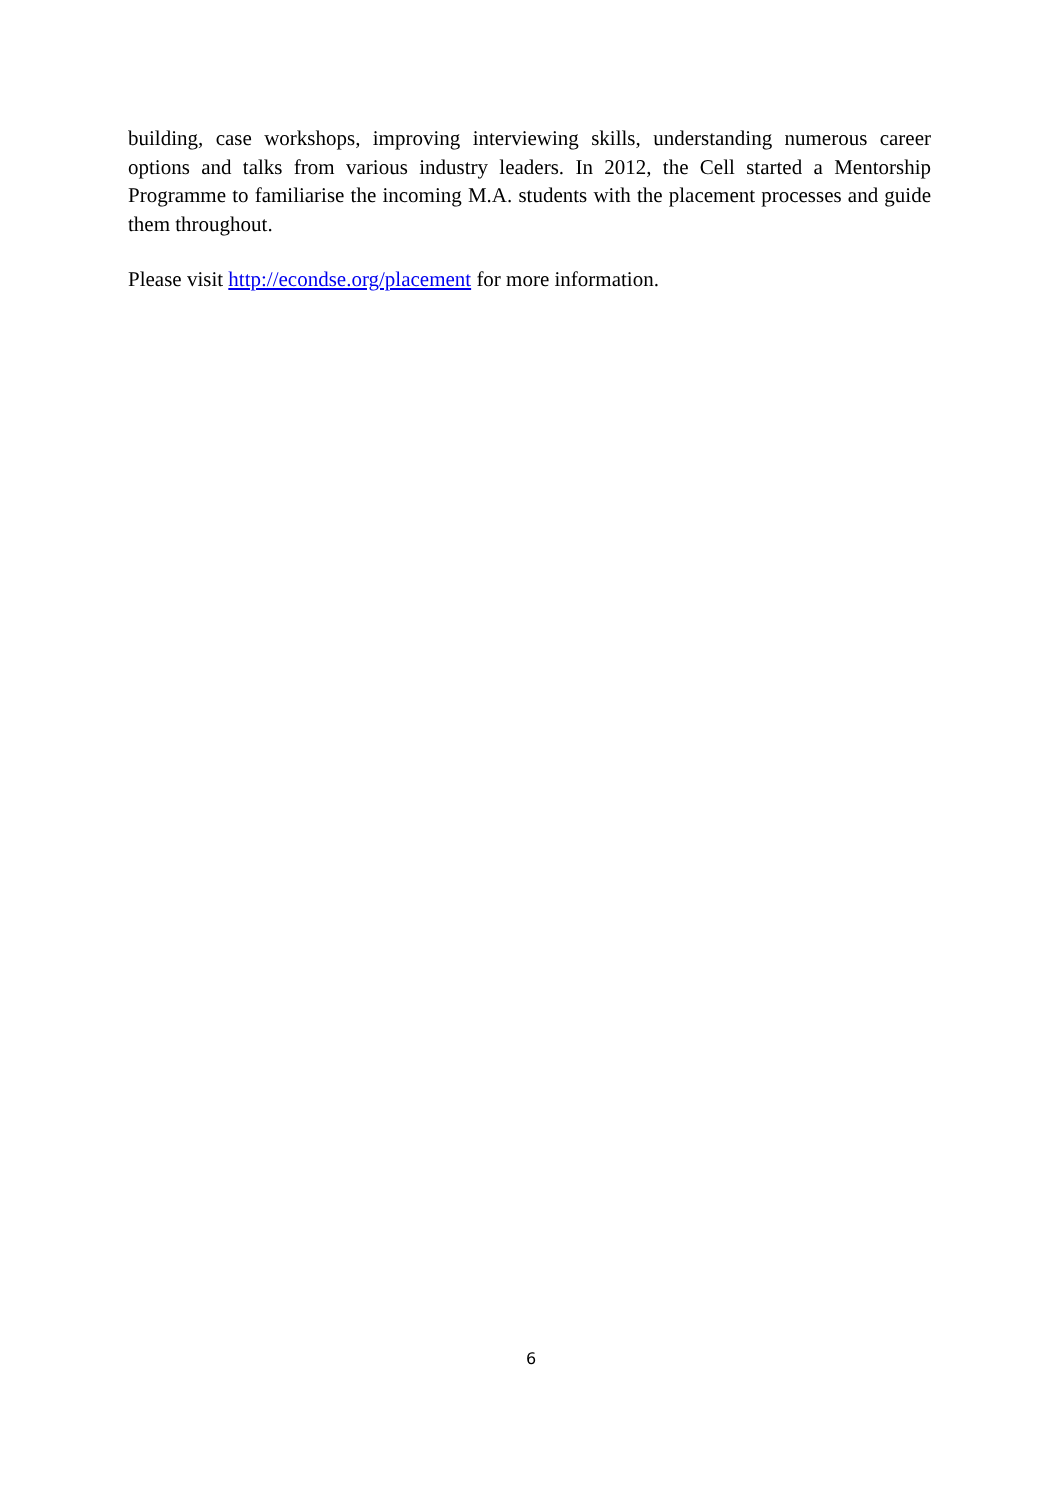building, case workshops, improving interviewing skills, understanding numerous career options and talks from various industry leaders. In 2012, the Cell started a Mentorship Programme to familiarise the incoming M.A. students with the placement processes and guide them throughout.
Please visit http://econdse.org/placement for more information.
6